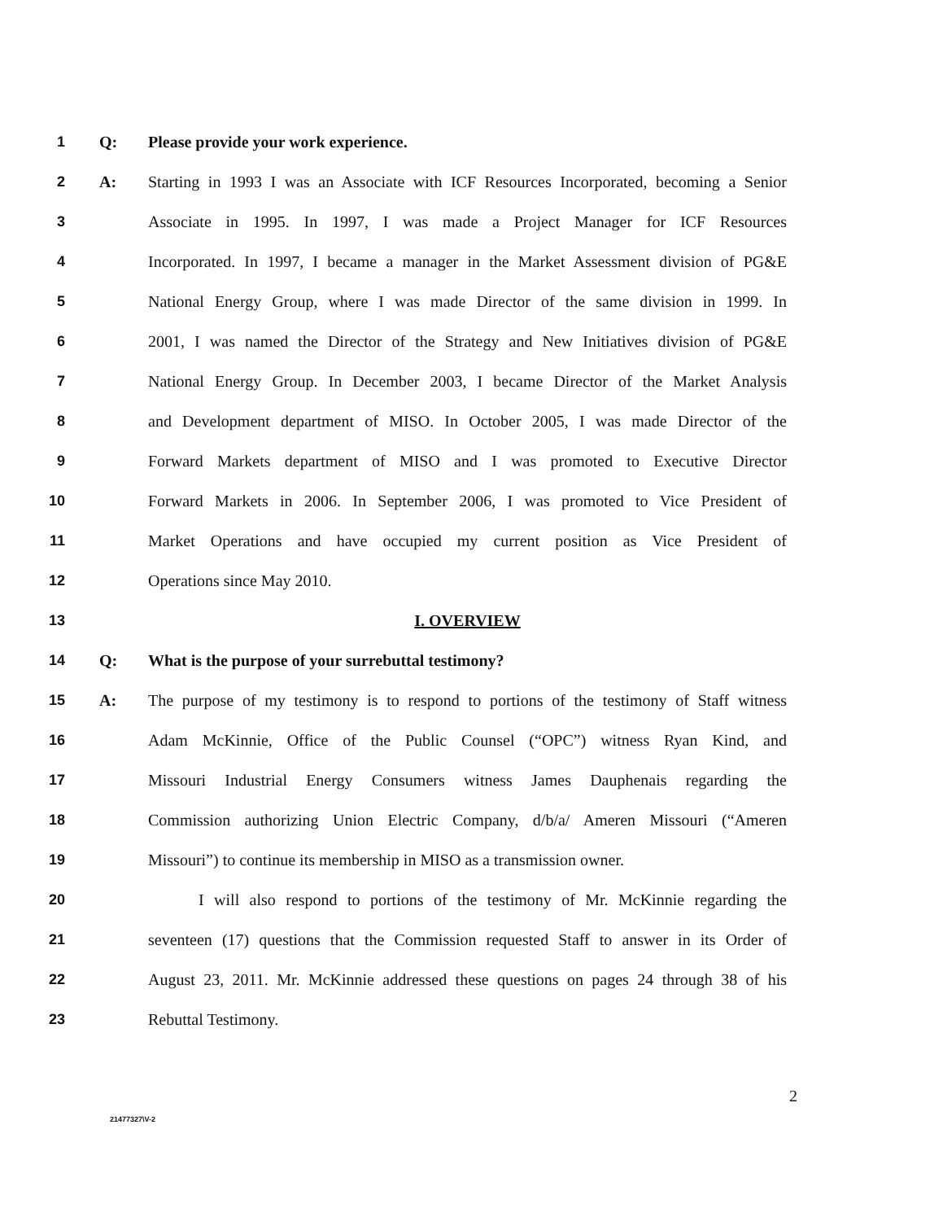1 Q: Please provide your work experience.
2 A: Starting in 1993 I was an Associate with ICF Resources Incorporated, becoming a Senior
3 Associate in 1995. In 1997, I was made a Project Manager for ICF Resources
4 Incorporated. In 1997, I became a manager in the Market Assessment division of PG&E
5 National Energy Group, where I was made Director of the same division in 1999. In
6 2001, I was named the Director of the Strategy and New Initiatives division of PG&E
7 National Energy Group. In December 2003, I became Director of the Market Analysis
8 and Development department of MISO. In October 2005, I was made Director of the
9 Forward Markets department of MISO and I was promoted to Executive Director
10 Forward Markets in 2006. In September 2006, I was promoted to Vice President of
11 Market Operations and have occupied my current position as Vice President of
12 Operations since May 2010.
13 I. OVERVIEW
14 Q: What is the purpose of your surrebuttal testimony?
15 A: The purpose of my testimony is to respond to portions of the testimony of Staff witness
16 Adam McKinnie, Office of the Public Counsel (“OPC”) witness Ryan Kind, and
17 Missouri Industrial Energy Consumers witness James Dauphenais regarding the
18 Commission authorizing Union Electric Company, d/b/a/ Ameren Missouri (“Ameren
19 Missouri”) to continue its membership in MISO as a transmission owner.
20 I will also respond to portions of the testimony of Mr. McKinnie regarding the
21 seventeen (17) questions that the Commission requested Staff to answer in its Order of
22 August 23, 2011. Mr. McKinnie addressed these questions on pages 24 through 38 of his
23 Rebuttal Testimony.
2
21477327\V-2